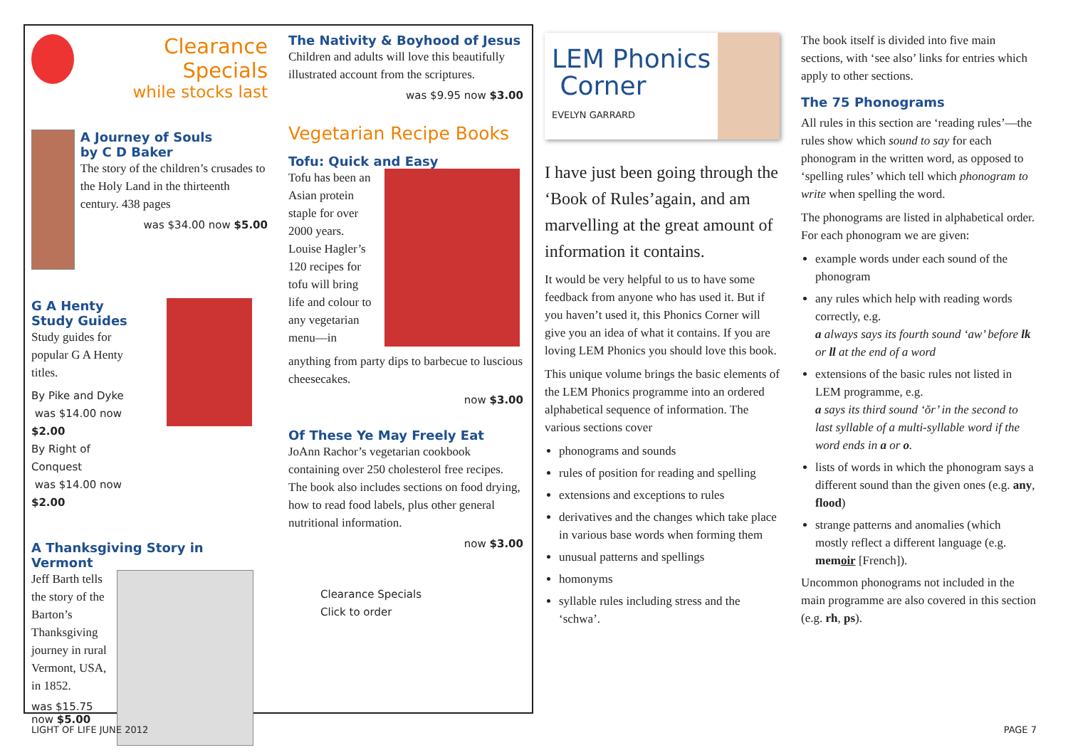Clearance Specials
while stocks last
A Journey of Souls
by C D Baker
The story of the children’s crusades to the Holy Land in the thirteenth century. 438 pages
was $34.00 now $5.00
G A Henty
Study Guides
Study guides for popular G A Henty titles.
By Pike and Dyke
was $14.00 now $2.00
By Right of Conquest
was $14.00 now $2.00
A Thanksgiving Story in Vermont
Jeff Barth tells the story of the Barton’s Thanksgiving journey in rural Vermont, USA, in 1852.
was $15.75
now $5.00
The Nativity & Boyhood of Jesus
Children and adults will love this beautifully illustrated account from the scriptures.
was $9.95 now $3.00
Vegetarian Recipe Books
Tofu: Quick and Easy
Tofu has been an Asian protein staple for over 2000 years. Louise Hagler’s 120 recipes for tofu will bring life and colour to any vegetarian menu—in
anything from party dips to barbecue to luscious cheesecakes.
now $3.00
Of These Ye May Freely Eat
JoAnn Rachor’s vegetarian cookbook containing over 250 cholesterol free recipes. The book also includes sections on food drying, how to read food labels, plus other general nutritional information.
now $3.00
Clearance Specials
Click to order
LEM Phonics
Corner
EVELYN GARRARD
I have just been going through the ‘Book of Rules’again, and am marvelling at the great amount of information it contains.
It would be very helpful to us to have some feedback from anyone who has used it. But if you haven’t used it, this Phonics Corner will give you an idea of what it contains. If you are loving LEM Phonics you should love this book.
This unique volume brings the basic elements of the LEM Phonics programme into an ordered alphabetical sequence of information. The various sections cover
phonograms and sounds
rules of position for reading and spelling
extensions and exceptions to rules
derivatives and the changes which take place in various base words when forming them
unusual patterns and spellings
homonyms
syllable rules including stress and the ‘schwa’.
The book itself is divided into five main sections, with ‘see also’ links for entries which apply to other sections.
The 75 Phonograms
All rules in this section are ‘reading rules’—the rules show which sound to say for each phonogram in the written word, as opposed to ‘spelling rules’ which tell which phonogram to write when spelling the word.
The phonograms are listed in alphabetical order. For each phonogram we are given:
example words under each sound of the phonogram
any rules which help with reading words correctly, e.g.
a always says its fourth sound ‘aw’ before lk or ll at the end of a word
extensions of the basic rules not listed in LEM programme, e.g.
a says its third sound ‘ŏr’ in the second to last syllable of a multi-syllable word if the word ends in a or o.
lists of words in which the phonogram says a different sound than the given ones (e.g. any, flood)
strange patterns and anomalies (which mostly reflect a different language (e.g. memoir [French]).
Uncommon phonograms not included in the main programme are also covered in this section (e.g. rh, ps).
LIGHT OF LIFE JUNE 2012 PAGE 7